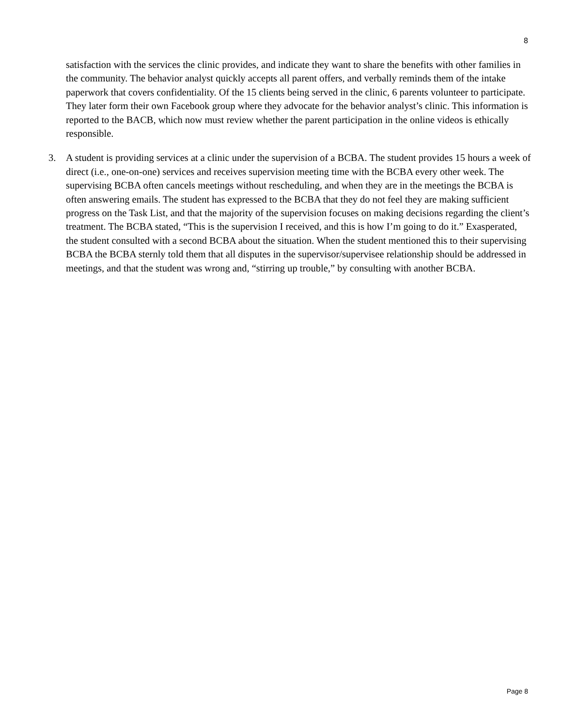8
satisfaction with the services the clinic provides, and indicate they want to share the benefits with other families in the community. The behavior analyst quickly accepts all parent offers, and verbally reminds them of the intake paperwork that covers confidentiality. Of the 15 clients being served in the clinic, 6 parents volunteer to participate. They later form their own Facebook group where they advocate for the behavior analyst’s clinic. This information is reported to the BACB, which now must review whether the parent participation in the online videos is ethically responsible.
3. A student is providing services at a clinic under the supervision of a BCBA. The student provides 15 hours a week of direct (i.e., one-on-one) services and receives supervision meeting time with the BCBA every other week. The supervising BCBA often cancels meetings without rescheduling, and when they are in the meetings the BCBA is often answering emails. The student has expressed to the BCBA that they do not feel they are making sufficient progress on the Task List, and that the majority of the supervision focuses on making decisions regarding the client’s treatment. The BCBA stated, “This is the supervision I received, and this is how I’m going to do it.” Exasperated, the student consulted with a second BCBA about the situation. When the student mentioned this to their supervising BCBA the BCBA sternly told them that all disputes in the supervisor/supervisee relationship should be addressed in meetings, and that the student was wrong and, “stirring up trouble,” by consulting with another BCBA.
Page 8